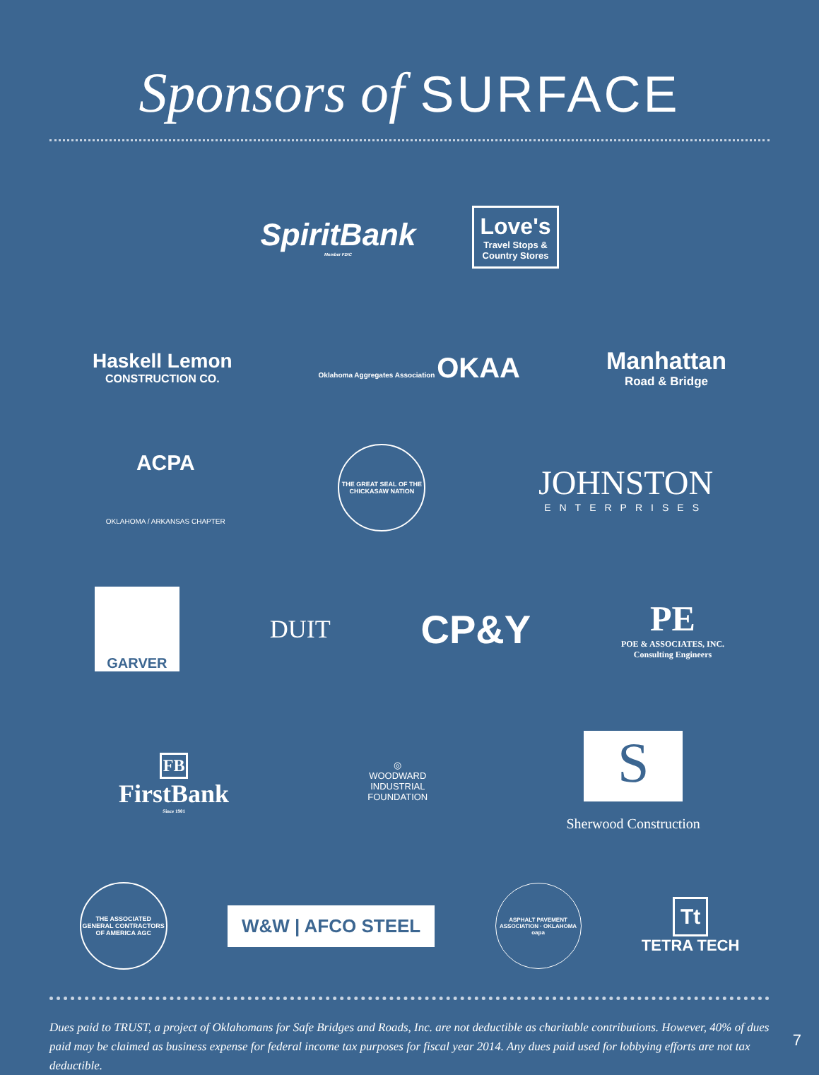Sponsors of SURFACE
SpiritBank
Member FDIC
Love's
Travel Stops &
Country Stores
Haskell Lemon
CONSTRUCTION CO.
Oklahoma Aggregates Association OKAA
Manhattan
Road & Bridge
ACPA
OKLAHOMA / ARKANSAS CHAPTER
THE GREAT SEAL OF THE CHICKASAW NATION
JOHNSTON
ENTERPRISES
GARVER
DUIT
CP&Y
PE
POE & ASSOCIATES, INC.
Consulting Engineers
FB
FirstBank
Since 1901
◎
WOODWARD
INDUSTRIAL
FOUNDATION
S
Sherwood Construction
THE ASSOCIATED GENERAL CONTRACTORS OF AMERICA AGC
W&W | AFCO STEEL
ASPHALT PAVEMENT ASSOCIATION · OKLAHOMA
oapa
Tt
TETRA TECH
Dues paid to TRUST, a project of Oklahomans for Safe Bridges and Roads, Inc. are not deductible as charitable contributions. However, 40% of dues paid may be claimed as business expense for federal income tax purposes for fiscal year 2014. Any dues paid used for lobbying efforts are not tax deductible.
7